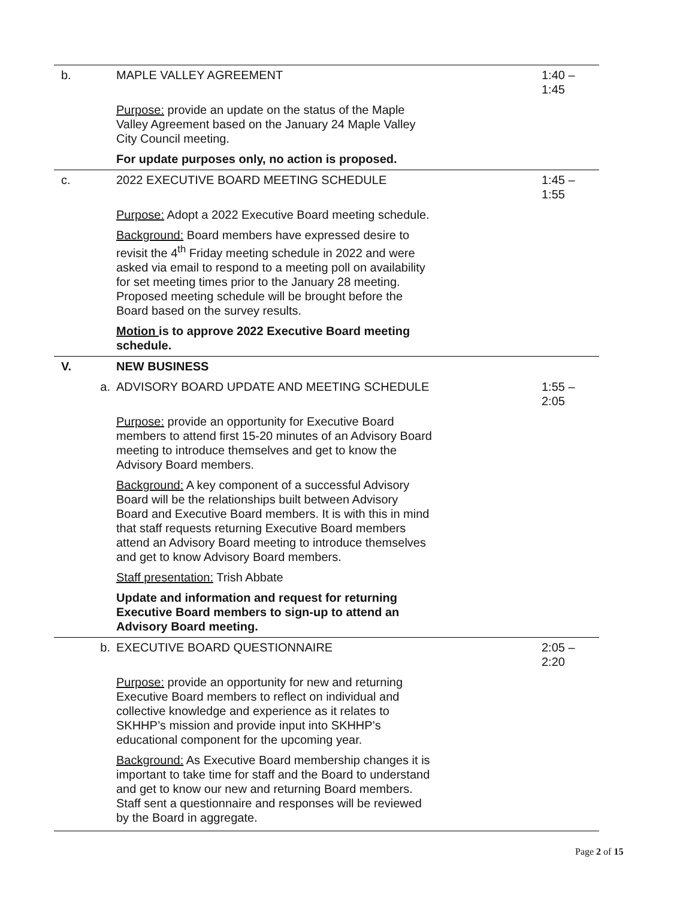| b. | MAPLE VALLEY AGREEMENT | 1:40 – 1:45 |
| | Purpose: provide an update on the status of the Maple Valley Agreement based on the January 24 Maple Valley City Council meeting. | |
| | For update purposes only, no action is proposed. | |
| c. | 2022 EXECUTIVE BOARD MEETING SCHEDULE | 1:45 – 1:55 |
| | Purpose: Adopt a 2022 Executive Board meeting schedule. | |
| | Background: Board members have expressed desire to revisit the 4<sup>th</sup> Friday meeting schedule in 2022 and were asked via email to respond to a meeting poll on availability for set meeting times prior to the January 28 meeting. Proposed meeting schedule will be brought before the Board based on the survey results. | |
| | Motion is to approve 2022 Executive Board meeting schedule. | |
| V. | NEW BUSINESS | |
| a. | ADVISORY BOARD UPDATE AND MEETING SCHEDULE | 1:55 – 2:05 |
| | Purpose: provide an opportunity for Executive Board members to attend first 15-20 minutes of an Advisory Board meeting to introduce themselves and get to know the Advisory Board members. | |
| | Background: A key component of a successful Advisory Board will be the relationships built between Advisory Board and Executive Board members. It is with this in mind that staff requests returning Executive Board members attend an Advisory Board meeting to introduce themselves and get to know Advisory Board members. | |
| | Staff presentation: Trish Abbate | |
| | Update and information and request for returning Executive Board members to sign-up to attend an Advisory Board meeting. | |
| b. | EXECUTIVE BOARD QUESTIONNAIRE | 2:05 – 2:20 |
| | Purpose: provide an opportunity for new and returning Executive Board members to reflect on individual and collective knowledge and experience as it relates to SKHHP’s mission and provide input into SKHHP’s educational component for the upcoming year. | |
| | Background: As Executive Board membership changes it is important to take time for staff and the Board to understand and get to know our new and returning Board members. Staff sent a questionnaire and responses will be reviewed by the Board in aggregate. | |
Page 2 of 15